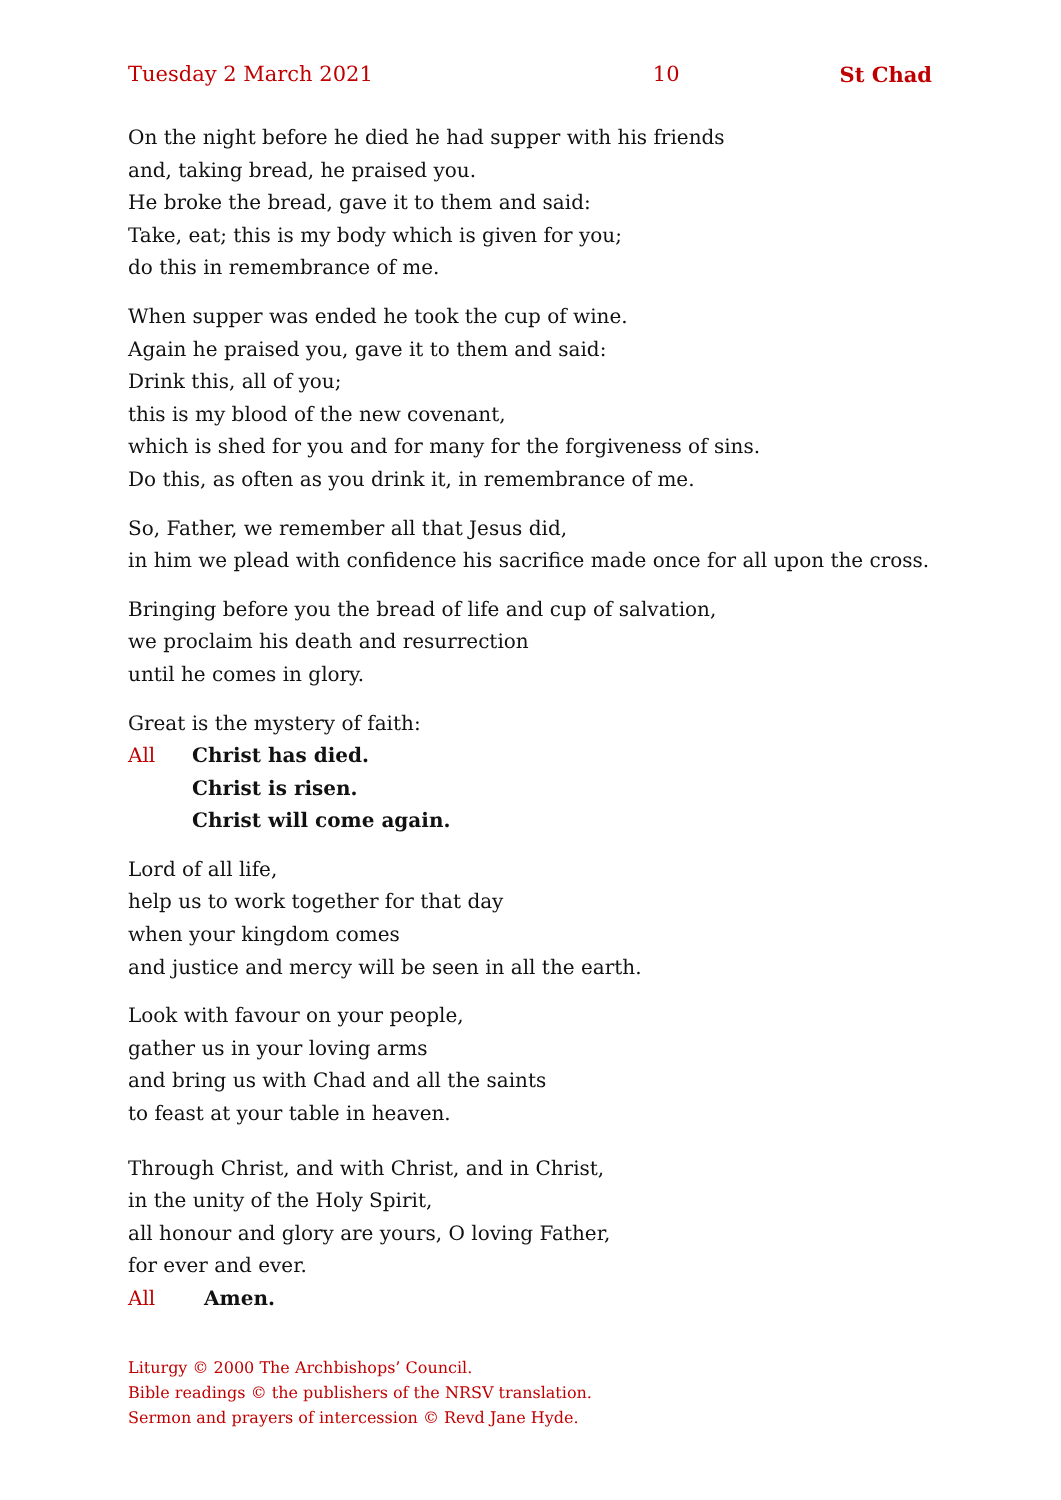Tuesday 2 March 2021 10 St Chad
On the night before he died he had supper with his friends
and, taking bread, he praised you.
He broke the bread, gave it to them and said:
Take, eat; this is my body which is given for you;
do this in remembrance of me.
When supper was ended he took the cup of wine.
Again he praised you, gave it to them and said:
Drink this, all of you;
this is my blood of the new covenant,
which is shed for you and for many for the forgiveness of sins.
Do this, as often as you drink it, in remembrance of me.
So, Father, we remember all that Jesus did,
in him we plead with confidence his sacrifice made once for all upon the cross.
Bringing before you the bread of life and cup of salvation,
we proclaim his death and resurrection
until he comes in glory.
Great is the mystery of faith:
All Christ has died.
Christ is risen.
Christ will come again.
Lord of all life,
help us to work together for that day
when your kingdom comes
and justice and mercy will be seen in all the earth.
Look with favour on your people,
gather us in your loving arms
and bring us with Chad and all the saints
to feast at your table in heaven.
Through Christ, and with Christ, and in Christ,
in the unity of the Holy Spirit,
all honour and glory are yours, O loving Father,
for ever and ever.
All Amen.
Liturgy © 2000 The Archbishops’ Council.
Bible readings © the publishers of the NRSV translation.
Sermon and prayers of intercession © Revd Jane Hyde.